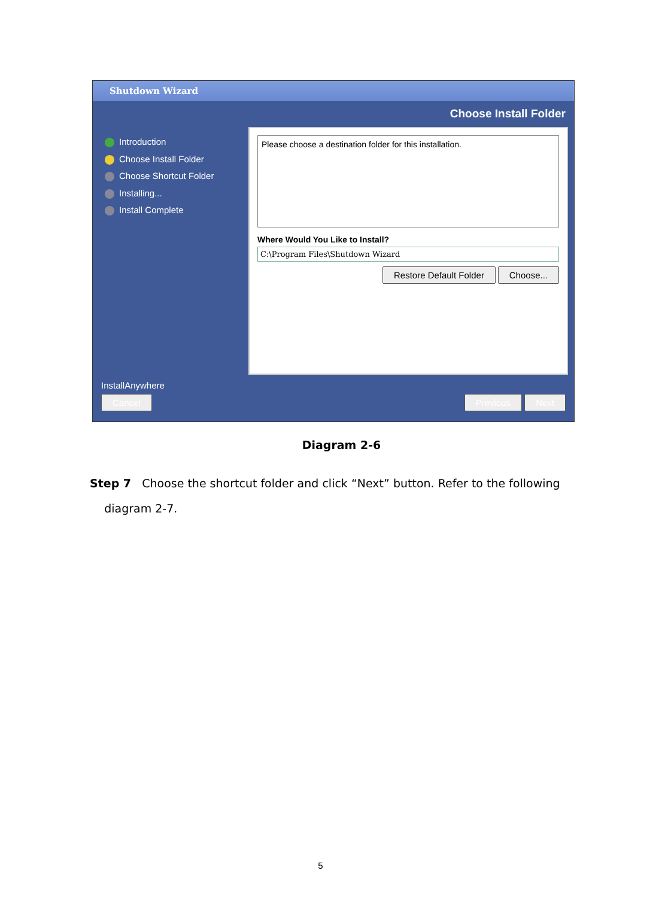Shutdown Wizard
Choose Install Folder
Introduction
Choose Install Folder
Choose Shortcut Folder
Installing...
Install Complete
Please choose a destination folder for this installation.
Where Would You Like to Install?
C:\Program Files\Shutdown Wizard
Restore Default Folder Choose...
InstallAnywhere
Cancel Previous Next
Diagram 2-6
Step 7 Choose the shortcut folder and click “Next” button. Refer to the following
diagram 2-7.
5